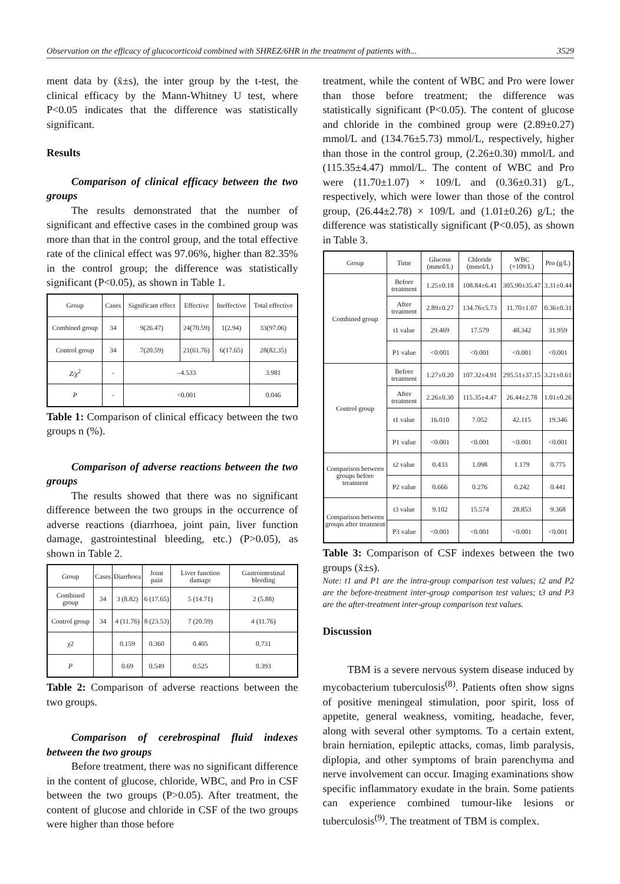Observation on the efficacy of glucocorticoid combined with SHREZ/6HR in the treatment of patients with... 3529
ment data by (x̄±s), the inter group by the t-test, the clinical efficacy by the Mann-Whitney U test, where P<0.05 indicates that the difference was statistically significant.
Results
Comparison of clinical efficacy between the two groups
The results demonstrated that the number of significant and effective cases in the combined group was more than that in the control group, and the total effective rate of the clinical effect was 97.06%, higher than 82.35% in the control group; the difference was statistically significant (P<0.05), as shown in Table 1.
| Group | Cases | Significant effect | Effective | Ineffective | Total effective |
| --- | --- | --- | --- | --- | --- |
| Combined group | 34 | 9(26.47) | 24(70.59) | 1(2.94) | 33(97.06) |
| Control group | 34 | 7(20.59) | 21(61.76) | 6(17.65) | 28(82.35) |
| Z/χ<sup>2</sup> | - | –4.533 | | | 3.981 |
| P | - | <0.001 | | | 0.046 |
Table 1: Comparison of clinical efficacy between the two groups n (%).
Comparison of adverse reactions between the two groups
The results showed that there was no significant difference between the two groups in the occurrence of adverse reactions (diarrhoea, joint pain, liver function damage, gastrointestinal bleeding, etc.) (P>0.05), as shown in Table 2.
| Group | Cases | Diarrhoea | Joint pain | Liver function damage | Gastrointestinal bleeding |
| --- | --- | --- | --- | --- | --- |
| Combined group | 34 | 3 (8.82) | 6 (17.65) | 5 (14.71) | 2 (5.88) |
| Control group | 34 | 4 (11.76) | 8 (23.53) | 7 (20.59) | 4 (11.76) |
| χ2 | | 0.159 | 0.360 | 0.405 | 0.731 |
| P | | 0.69 | 0.549 | 0.525 | 0.393 |
Table 2: Comparison of adverse reactions between the two groups.
Comparison of cerebrospinal fluid indexes between the two groups
Before treatment, there was no significant difference in the content of glucose, chloride, WBC, and Pro in CSF between the two groups (P>0.05). After treatment, the content of glucose and chloride in CSF of the two groups were higher than those before
treatment, while the content of WBC and Pro were lower than those before treatment; the difference was statistically significant (P<0.05). The content of glucose and chloride in the combined group were (2.89±0.27) mmol/L and (134.76±5.73) mmol/L, respectively, higher than those in the control group, (2.26±0.30) mmol/L and (115.35±4.47) mmol/L. The content of WBC and Pro were (11.70±1.07) × 109/L and (0.36±0.31) g/L, respectively, which were lower than those of the control group, (26.44±2.78) × 109/L and (1.01±0.26) g/L; the difference was statistically significant (P<0.05), as shown in Table 3.
| Group | Time | Glucose (mmol/L) | Chloride (mmol/L) | WBC (×109/L) | Pro (g/L) |
| --- | --- | --- | --- | --- | --- |
| Combined group | Before treatment | 1.25±0.18 | 108.84±6.41 | 305.90±35.47 | 3.31±0.44 |
| | After treatment | 2.89±0.27 | 134.76±5.73 | 11.70±1.07 | 0.36±0.31 |
| | t1 value | 29.469 | 17.579 | 48.342 | 31.959 |
| | P1 value | <0.001 | <0.001 | <0.001 | <0.001 |
| Control group | Before treatment | 1.27±0.20 | 107.32±4.91 | 295.51±37.15 | 3.21±0.61 |
| | After treatment | 2.26±0.30 | 115.35±4.47 | 26.44±2.78 | 1.01±0.26 |
| | t1 value | 16.010 | 7.052 | 42.115 | 19.346 |
| | P1 value | <0.001 | <0.001 | <0.001 | <0.001 |
| Comparison between groups before treatment | t2 value | 0.433 | 1.098 | 1.179 | 0.775 |
| | P2 value | 0.666 | 0.276 | 0.242 | 0.441 |
| Comparison between groups after treatment | t3 value | 9.102 | 15.574 | 28.853 | 9.368 |
| | P3 value | <0.001 | <0.001 | <0.001 | <0.001 |
Table 3: Comparison of CSF indexes between the two groups (x̄±s).
Note: t1 and P1 are the intra-group comparison test values; t2 and P2 are the before-treatment inter-group comparison test values; t3 and P3 are the after-treatment inter-group comparison test values.
Discussion
TBM is a severe nervous system disease induced by mycobacterium tuberculosis<sup>(8)</sup>. Patients often show signs of positive meningeal stimulation, poor spirit, loss of appetite, general weakness, vomiting, headache, fever, along with several other symptoms. To a certain extent, brain herniation, epileptic attacks, comas, limb paralysis, diplopia, and other symptoms of brain parenchyma and nerve involvement can occur. Imaging examinations show specific inflammatory exudate in the brain. Some patients can experience combined tumour-like lesions or tuberculosis<sup>(9)</sup>. The treatment of TBM is complex.